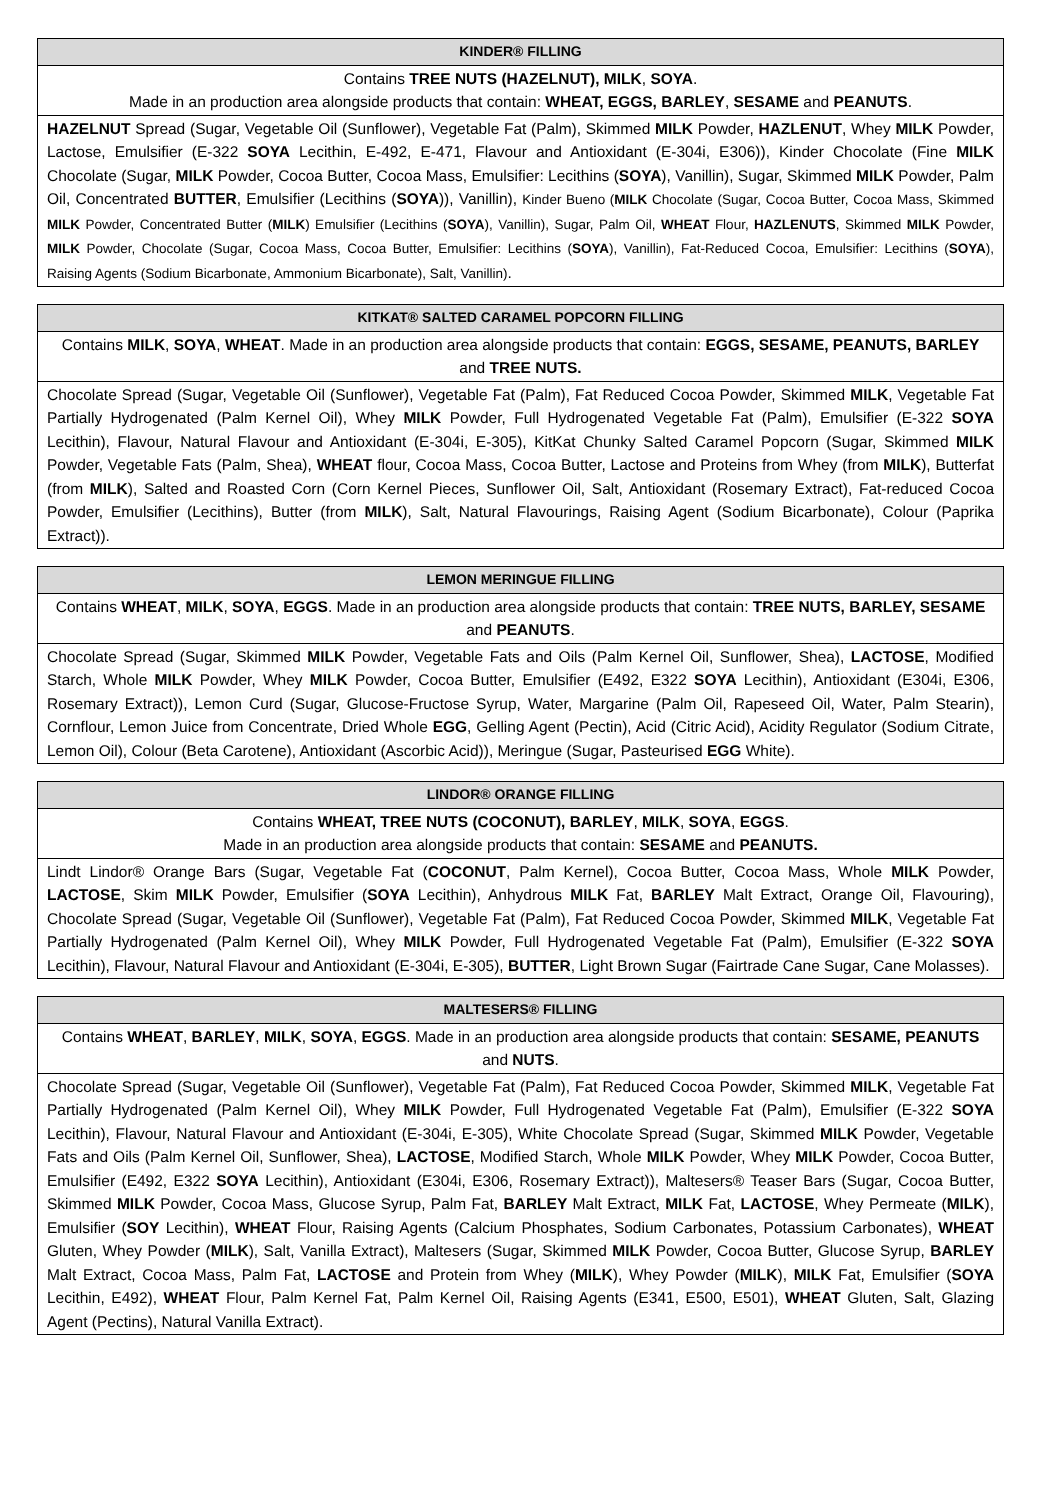| KINDER® FILLING |
| --- |
| Contains TREE NUTS (HAZELNUT), MILK , SOYA . Made in an production area alongside products that contain: WHEAT, EGGS, BARLEY , SESAME and PEANUTS . |
| HAZELNUT Spread (Sugar, Vegetable Oil (Sunflower), Vegetable Fat (Palm), Skimmed MILK Powder, HAZLENUT , Whey MILK Powder, Lactose, Emulsifier (E-322 SOYA Lecithin, E-492, E-471, Flavour and Antioxidant (E-304i, E306)), Kinder Chocolate (Fine MILK Chocolate (Sugar, MILK Powder, Cocoa Butter, Cocoa Mass, Emulsifier: Lecithins ( SOYA ), Vanillin), Sugar, Skimmed MILK Powder, Palm Oil, Concentrated BUTTER , Emulsifier (Lecithins ( SOYA )), Vanillin), Kinder Bueno ( MILK Chocolate (Sugar, Cocoa Butter, Cocoa Mass, Skimmed MILK Powder, Concentrated Butter ( MILK ) Emulsifier (Lecithins ( SOYA ), Vanillin), Sugar, Palm Oil, WHEAT Flour, HAZLENUTS , Skimmed MILK Powder, MILK Powder, Chocolate (Sugar, Cocoa Mass, Cocoa Butter, Emulsifier: Lecithins ( SOYA ), Vanillin), Fat-Reduced Cocoa, Emulsifier: Lecithins ( SOYA ), Raising Agents (Sodium Bicarbonate, Ammonium Bicarbonate), Salt, Vanillin) . |
| KITKAT® SALTED CARAMEL POPCORN FILLING |
| --- |
| Contains MILK , SOYA , WHEAT . Made in an production area alongside products that contain: EGGS, SESAME, PEANUTS, BARLEY and TREE NUTS. |
| Chocolate Spread (Sugar, Vegetable Oil (Sunflower), Vegetable Fat (Palm), Fat Reduced Cocoa Powder, Skimmed MILK , Vegetable Fat Partially Hydrogenated (Palm Kernel Oil), Whey MILK Powder, Full Hydrogenated Vegetable Fat (Palm), Emulsifier (E-322 SOYA Lecithin), Flavour, Natural Flavour and Antioxidant (E-304i, E-305), KitKat Chunky Salted Caramel Popcorn (Sugar, Skimmed MILK Powder, Vegetable Fats (Palm, Shea), WHEAT flour, Cocoa Mass, Cocoa Butter, Lactose and Proteins from Whey (from MILK ), Butterfat (from MILK ), Salted and Roasted Corn (Corn Kernel Pieces, Sunflower Oil, Salt, Antioxidant (Rosemary Extract), Fat-reduced Cocoa Powder, Emulsifier (Lecithins), Butter (from MILK ), Salt, Natural Flavourings, Raising Agent (Sodium Bicarbonate), Colour (Paprika Extract)). |
| LEMON MERINGUE FILLING |
| --- |
| Contains WHEAT , MILK , SOYA , EGGS . Made in an production area alongside products that contain: TREE NUTS, BARLEY, SESAME and PEANUTS . |
| Chocolate Spread (Sugar, Skimmed MILK Powder, Vegetable Fats and Oils (Palm Kernel Oil, Sunflower, Shea), LACTOSE , Modified Starch, Whole MILK Powder, Whey MILK Powder, Cocoa Butter, Emulsifier (E492, E322 SOYA Lecithin), Antioxidant (E304i, E306, Rosemary Extract)), Lemon Curd (Sugar, Glucose-Fructose Syrup, Water, Margarine (Palm Oil, Rapeseed Oil, Water, Palm Stearin), Cornflour, Lemon Juice from Concentrate, Dried Whole EGG , Gelling Agent (Pectin), Acid (Citric Acid), Acidity Regulator (Sodium Citrate, Lemon Oil), Colour (Beta Carotene), Antioxidant (Ascorbic Acid)), Meringue (Sugar, Pasteurised EGG White). |
| LINDOR® ORANGE FILLING |
| --- |
| Contains WHEAT, TREE NUTS (COCONUT), BARLEY , MILK , SOYA , EGGS . Made in an production area alongside products that contain: SESAME and PEANUTS. |
| Lindt Lindor® Orange Bars (Sugar, Vegetable Fat ( COCONUT , Palm Kernel), Cocoa Butter, Cocoa Mass, Whole MILK Powder, LACTOSE , Skim MILK Powder, Emulsifier ( SOYA Lecithin), Anhydrous MILK Fat, BARLEY Malt Extract, Orange Oil, Flavouring), Chocolate Spread (Sugar, Vegetable Oil (Sunflower), Vegetable Fat (Palm), Fat Reduced Cocoa Powder, Skimmed MILK , Vegetable Fat Partially Hydrogenated (Palm Kernel Oil), Whey MILK Powder, Full Hydrogenated Vegetable Fat (Palm), Emulsifier (E-322 SOYA Lecithin), Flavour, Natural Flavour and Antioxidant (E-304i, E-305), BUTTER , Light Brown Sugar (Fairtrade Cane Sugar, Cane Molasses). |
| MALTESERS® FILLING |
| --- |
| Contains WHEAT , BARLEY , MILK , SOYA , EGGS . Made in an production area alongside products that contain: SESAME, PEANUTS and NUTS . |
| Chocolate Spread (Sugar, Vegetable Oil (Sunflower), Vegetable Fat (Palm), Fat Reduced Cocoa Powder, Skimmed MILK , Vegetable Fat Partially Hydrogenated (Palm Kernel Oil), Whey MILK Powder, Full Hydrogenated Vegetable Fat (Palm), Emulsifier (E-322 SOYA Lecithin), Flavour, Natural Flavour and Antioxidant (E-304i, E-305), White Chocolate Spread (Sugar, Skimmed MILK Powder, Vegetable Fats and Oils (Palm Kernel Oil, Sunflower, Shea), LACTOSE , Modified Starch, Whole MILK Powder, Whey MILK Powder, Cocoa Butter, Emulsifier (E492, E322 SOYA Lecithin), Antioxidant (E304i, E306, Rosemary Extract)), Maltesers® Teaser Bars (Sugar, Cocoa Butter, Skimmed MILK Powder, Cocoa Mass, Glucose Syrup, Palm Fat, BARLEY Malt Extract, MILK Fat, LACTOSE , Whey Permeate ( MILK ), Emulsifier ( SOY Lecithin), WHEAT Flour, Raising Agents (Calcium Phosphates, Sodium Carbonates, Potassium Carbonates), WHEAT Gluten, Whey Powder ( MILK ), Salt, Vanilla Extract), Maltesers (Sugar, Skimmed MILK Powder, Cocoa Butter, Glucose Syrup, BARLEY Malt Extract, Cocoa Mass, Palm Fat, LACTOSE and Protein from Whey ( MILK ), Whey Powder ( MILK ), MILK Fat, Emulsifier ( SOYA Lecithin, E492), WHEAT Flour, Palm Kernel Fat, Palm Kernel Oil, Raising Agents (E341, E500, E501), WHEAT Gluten, Salt, Glazing Agent (Pectins), Natural Vanilla Extract). |